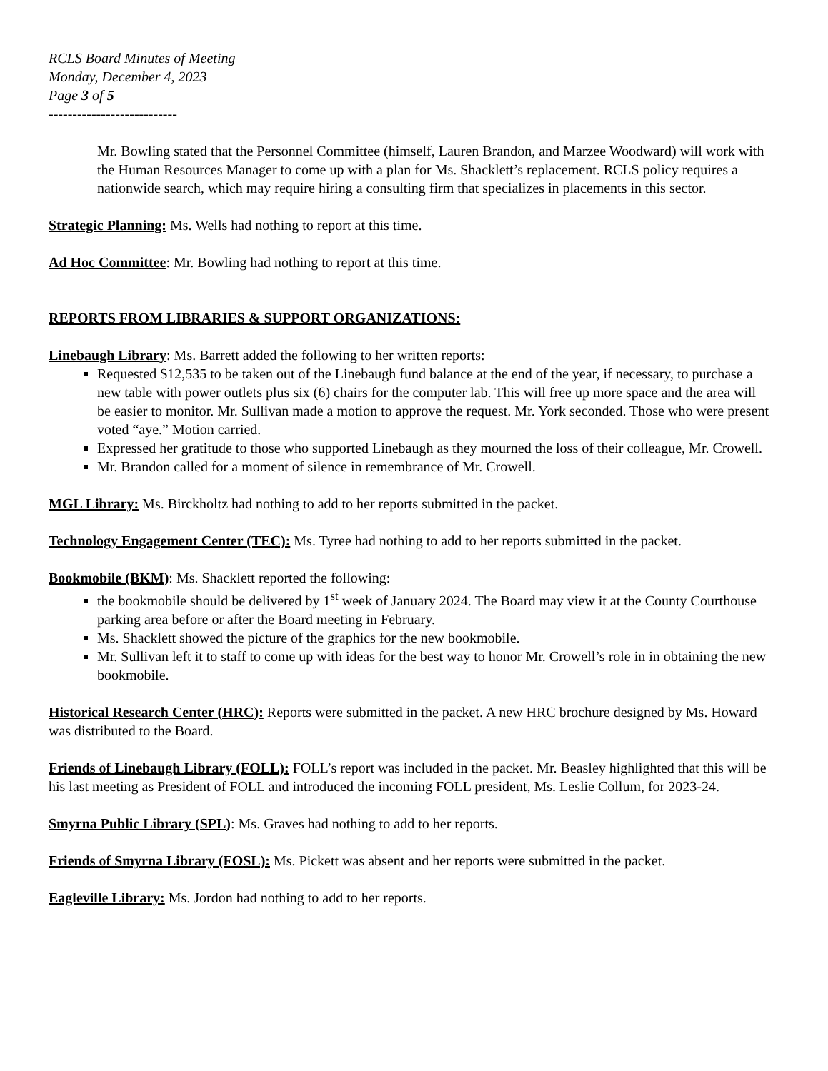RCLS Board Minutes of Meeting
Monday, December 4, 2023
Page 3 of 5
---------------------------
Mr. Bowling stated that the Personnel Committee (himself, Lauren Brandon, and Marzee Woodward) will work with the Human Resources Manager to come up with a plan for Ms. Shacklett’s replacement. RCLS policy requires a nationwide search, which may require hiring a consulting firm that specializes in placements in this sector.
Strategic Planning: Ms. Wells had nothing to report at this time.
Ad Hoc Committee: Mr. Bowling had nothing to report at this time.
REPORTS FROM LIBRARIES & SUPPORT ORGANIZATIONS:
Linebaugh Library: Ms. Barrett added the following to her written reports:
Requested $12,535 to be taken out of the Linebaugh fund balance at the end of the year, if necessary, to purchase a new table with power outlets plus six (6) chairs for the computer lab. This will free up more space and the area will be easier to monitor. Mr. Sullivan made a motion to approve the request. Mr. York seconded. Those who were present voted “aye.” Motion carried.
Expressed her gratitude to those who supported Linebaugh as they mourned the loss of their colleague, Mr. Crowell.
Mr. Brandon called for a moment of silence in remembrance of Mr. Crowell.
MGL Library: Ms. Birckholtz had nothing to add to her reports submitted in the packet.
Technology Engagement Center (TEC): Ms. Tyree had nothing to add to her reports submitted in the packet.
Bookmobile (BKM): Ms. Shacklett reported the following:
the bookmobile should be delivered by 1<sup>st</sup> week of January 2024. The Board may view it at the County Courthouse parking area before or after the Board meeting in February.
Ms. Shacklett showed the picture of the graphics for the new bookmobile.
Mr. Sullivan left it to staff to come up with ideas for the best way to honor Mr. Crowell’s role in in obtaining the new bookmobile.
Historical Research Center (HRC): Reports were submitted in the packet. A new HRC brochure designed by Ms. Howard was distributed to the Board.
Friends of Linebaugh Library (FOLL): FOLL’s report was included in the packet. Mr. Beasley highlighted that this will be his last meeting as President of FOLL and introduced the incoming FOLL president, Ms. Leslie Collum, for 2023-24.
Smyrna Public Library (SPL): Ms. Graves had nothing to add to her reports.
Friends of Smyrna Library (FOSL): Ms. Pickett was absent and her reports were submitted in the packet.
Eagleville Library: Ms. Jordon had nothing to add to her reports.